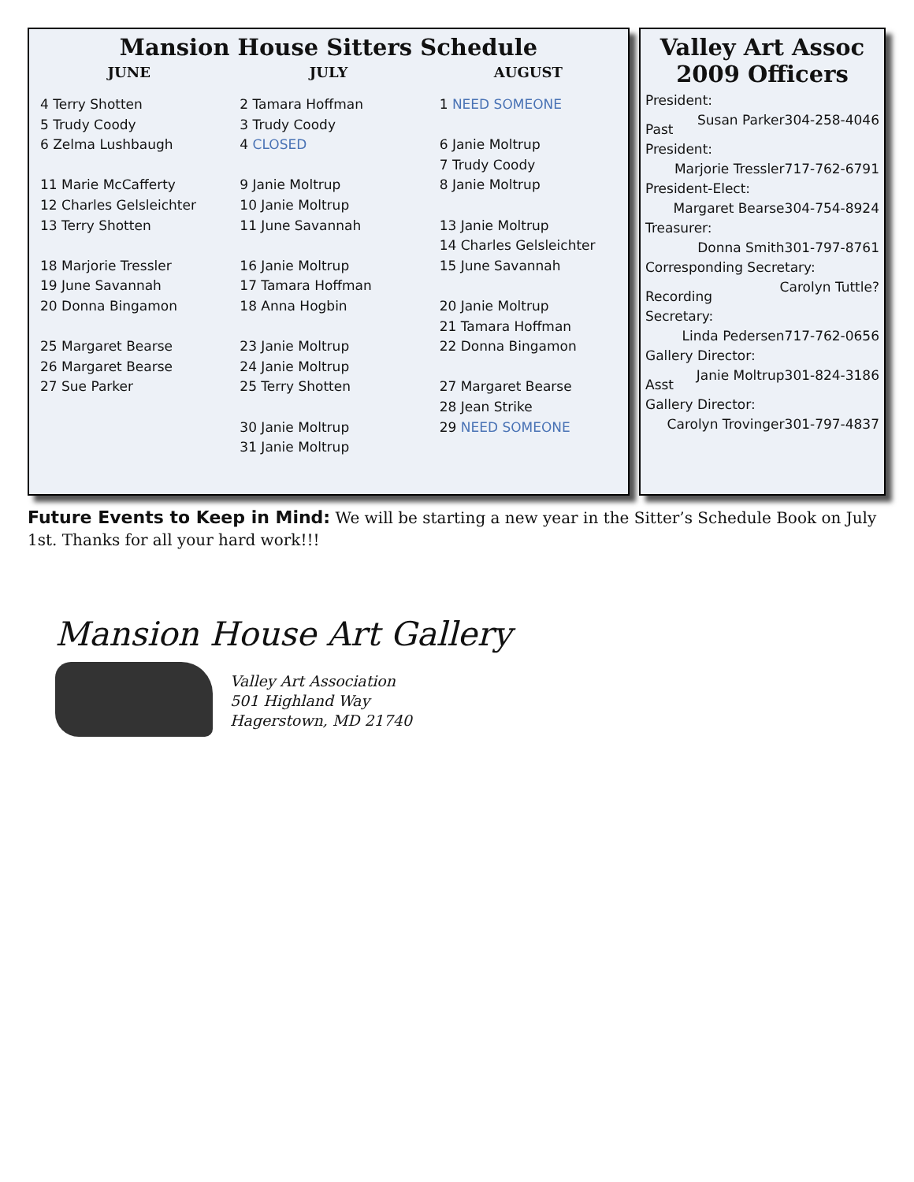Mansion House Sitters Schedule
| JUNE | JULY | AUGUST |
| --- | --- | --- |
| 4 Terry Shotten 5 Trudy Coody 6 Zelma Lushbaugh 11 Marie McCafferty 12 Charles Gelsleichter 13 Terry Shotten 18 Marjorie Tressler 19 June Savannah 20 Donna Bingamon 25 Margaret Bearse 26 Margaret Bearse 27 Sue Parker | 2 Tamara Hoffman 3 Trudy Coody 4 CLOSED 9 Janie Moltrup 10 Janie Moltrup 11 June Savannah 16 Janie Moltrup 17 Tamara Hoffman 18 Anna Hogbin 23 Janie Moltrup 24 Janie Moltrup 25 Terry Shotten 30 Janie Moltrup 31 Janie Moltrup | 1 NEED SOMEONE 6 Janie Moltrup 7 Trudy Coody 8 Janie Moltrup 13 Janie Moltrup 14 Charles Gelsleichter 15 June Savannah 20 Janie Moltrup 21 Tamara Hoffman 22 Donna Bingamon 27 Margaret Bearse 28 Jean Strike 29 NEED SOMEONE |
Valley Art Assoc
2009 Officers
President:
304-258-4046 Susan Parker
Past President:
717-762-6791 Marjorie Tressler
President-Elect:
304-754-8924 Margaret Bearse
Treasurer:
301-797-8761 Donna Smith
Corresponding Secretary:
? Carolyn Tuttle
Recording Secretary:
717-762-0656 Linda Pedersen
Gallery Director:
301-824-3186 Janie Moltrup
Asst Gallery Director:
301-797-4837 Carolyn Trovinger
Future Events to Keep in Mind: We will be starting a new year in the Sitter’s Schedule Book on July 1st. Thanks for all your hard work!!!
Mansion House Art Gallery
Valley Art Association
501 Highland Way
Hagerstown, MD 21740